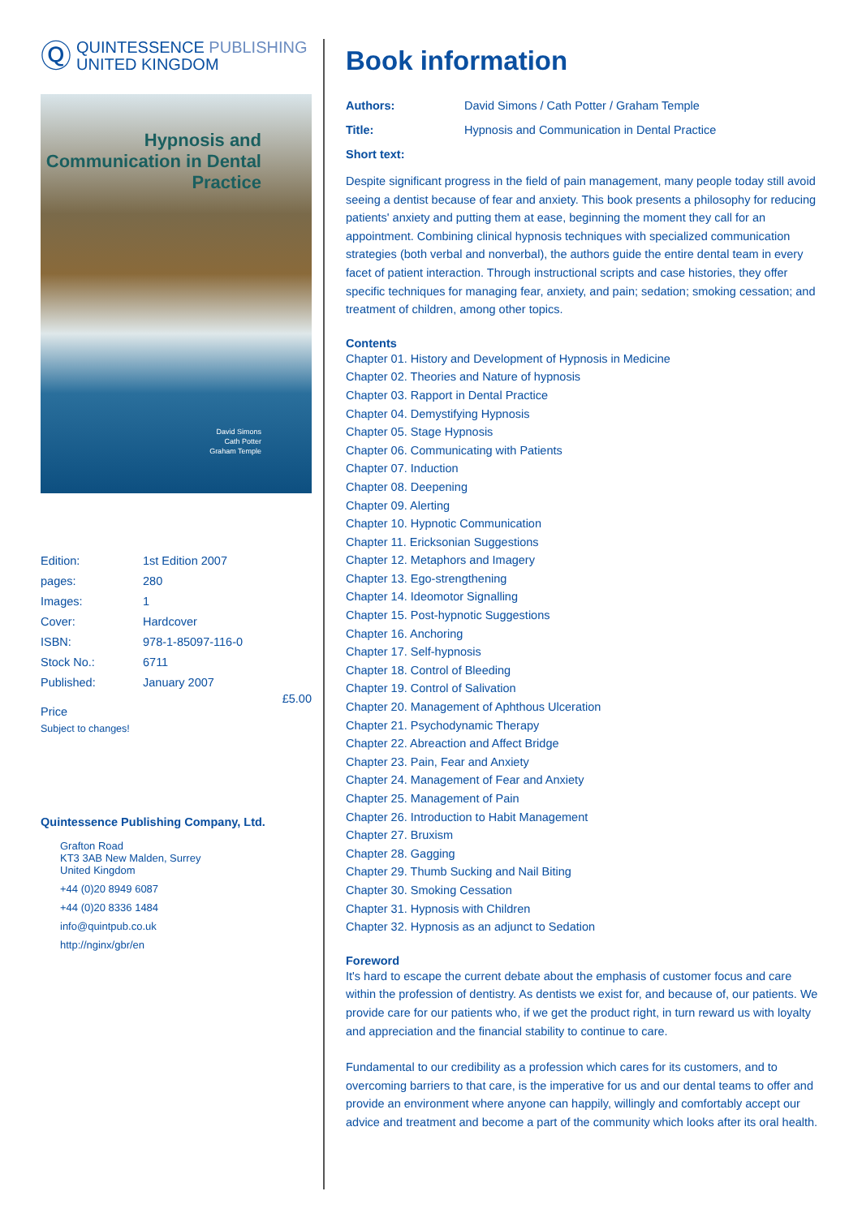Ⓠ
QUINTESSENCE PUBLISHING
UNITED KINGDOM
Hypnosis and Communication in Dental Practice
David Simons
Cath Potter
Graham Temple
| Edition: | 1st Edition 2007 |
| pages: | 280 |
| Images: | 1 |
| Cover: | Hardcover |
| ISBN: | 978-1-85097-116-0 |
| Stock No.: | 6711 |
| Published: | January 2007 |
£5.00
Price
Subject to changes!
Quintessence Publishing Company, Ltd.
Grafton Road
KT3 3AB New Malden, Surrey
United Kingdom
+44 (0)20 8949 6087
+44 (0)20 8336 1484
info@quintpub.co.uk
http://nginx/gbr/en
Book information
| Authors: | David Simons / Cath Potter / Graham Temple |
| Title: | Hypnosis and Communication in Dental Practice |
| Short text: | |
Despite significant progress in the field of pain management, many people today still avoid seeing a dentist because of fear and anxiety. This book presents a philosophy for reducing patients' anxiety and putting them at ease, beginning the moment they call for an appointment. Combining clinical hypnosis techniques with specialized communication strategies (both verbal and nonverbal), the authors guide the entire dental team in every facet of patient interaction. Through instructional scripts and case histories, they offer specific techniques for managing fear, anxiety, and pain; sedation; smoking cessation; and treatment of children, among other topics.
Contents
Chapter 01. History and Development of Hypnosis in Medicine
Chapter 02. Theories and Nature of hypnosis
Chapter 03. Rapport in Dental Practice
Chapter 04. Demystifying Hypnosis
Chapter 05. Stage Hypnosis
Chapter 06. Communicating with Patients
Chapter 07. Induction
Chapter 08. Deepening
Chapter 09. Alerting
Chapter 10. Hypnotic Communication
Chapter 11. Ericksonian Suggestions
Chapter 12. Metaphors and Imagery
Chapter 13. Ego-strengthening
Chapter 14. Ideomotor Signalling
Chapter 15. Post-hypnotic Suggestions
Chapter 16. Anchoring
Chapter 17. Self-hypnosis
Chapter 18. Control of Bleeding
Chapter 19. Control of Salivation
Chapter 20. Management of Aphthous Ulceration
Chapter 21. Psychodynamic Therapy
Chapter 22. Abreaction and Affect Bridge
Chapter 23. Pain, Fear and Anxiety
Chapter 24. Management of Fear and Anxiety
Chapter 25. Management of Pain
Chapter 26. Introduction to Habit Management
Chapter 27. Bruxism
Chapter 28. Gagging
Chapter 29. Thumb Sucking and Nail Biting
Chapter 30. Smoking Cessation
Chapter 31. Hypnosis with Children
Chapter 32. Hypnosis as an adjunct to Sedation
Foreword
It's hard to escape the current debate about the emphasis of customer focus and care within the profession of dentistry. As dentists we exist for, and because of, our patients. We provide care for our patients who, if we get the product right, in turn reward us with loyalty and appreciation and the financial stability to continue to care.
Fundamental to our credibility as a profession which cares for its customers, and to overcoming barriers to that care, is the imperative for us and our dental teams to offer and provide an environment where anyone can happily, willingly and comfortably accept our advice and treatment and become a part of the community which looks after its oral health.